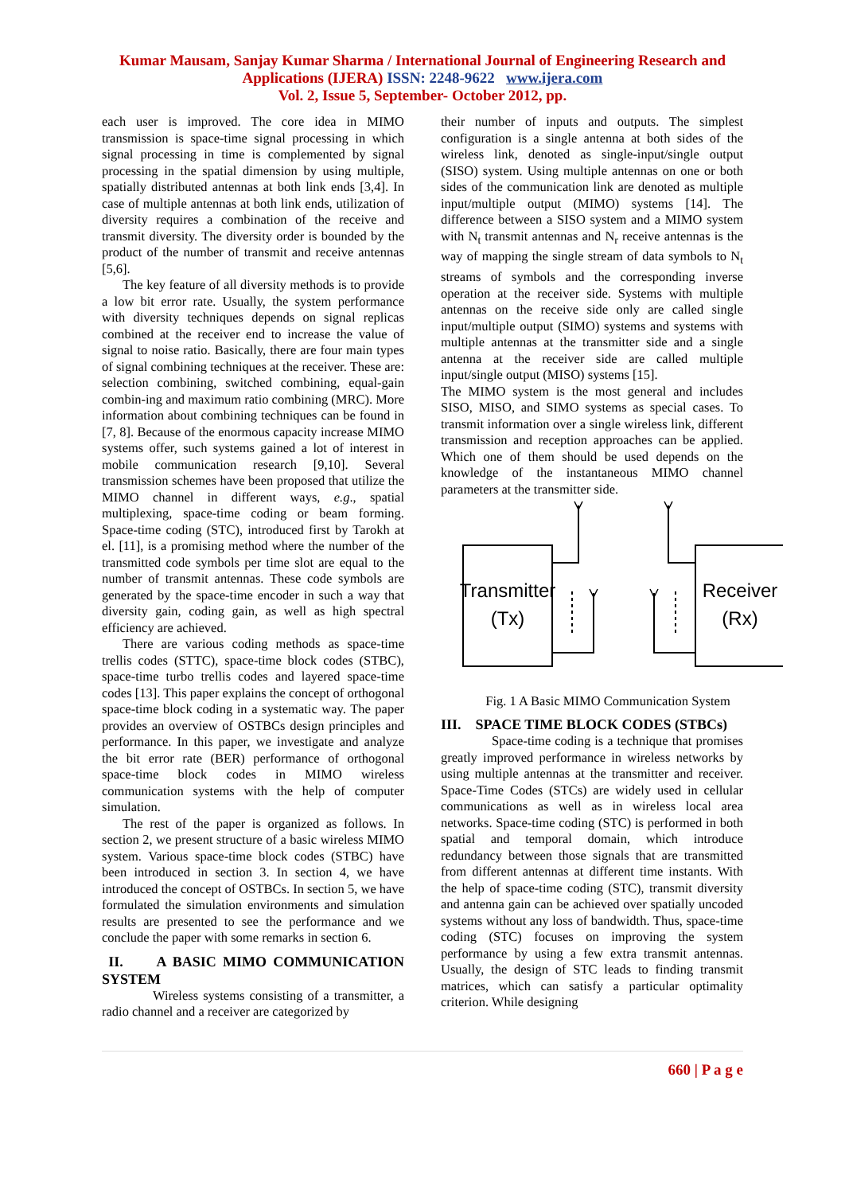Kumar Mausam, Sanjay Kumar Sharma / International Journal of Engineering Research and
Applications (IJERA) ISSN: 2248-9622 www.ijera.com
Vol. 2, Issue 5, September- October 2012, pp.
each user is improved. The core idea in MIMO transmission is space-time signal processing in which signal processing in time is complemented by signal processing in the spatial dimension by using multiple, spatially distributed antennas at both link ends [3,4]. In case of multiple antennas at both link ends, utilization of diversity requires a combination of the receive and transmit diversity. The diversity order is bounded by the product of the number of transmit and receive antennas [5,6].
The key feature of all diversity methods is to provide a low bit error rate. Usually, the system performance with diversity techniques depends on signal replicas combined at the receiver end to increase the value of signal to noise ratio. Basically, there are four main types of signal combining techniques at the receiver. These are: selection combining, switched combining, equal-gain combin-ing and maximum ratio combining (MRC). More information about combining techniques can be found in [7, 8]. Because of the enormous capacity increase MIMO systems offer, such systems gained a lot of interest in mobile communication research [9,10]. Several transmission schemes have been proposed that utilize the MIMO channel in different ways, e.g., spatial multiplexing, space-time coding or beam forming. Space-time coding (STC), introduced first by Tarokh at el. [11], is a promising method where the number of the transmitted code symbols per time slot are equal to the number of transmit antennas. These code symbols are generated by the space-time encoder in such a way that diversity gain, coding gain, as well as high spectral efficiency are achieved.
There are various coding methods as space-time trellis codes (STTC), space-time block codes (STBC), space-time turbo trellis codes and layered space-time codes [13]. This paper explains the concept of orthogonal space-time block coding in a systematic way. The paper provides an overview of OSTBCs design principles and performance. In this paper, we investigate and analyze the bit error rate (BER) performance of orthogonal space-time block codes in MIMO wireless communication systems with the help of computer simulation.
The rest of the paper is organized as follows. In section 2, we present structure of a basic wireless MIMO system. Various space-time block codes (STBC) have been introduced in section 3. In section 4, we have introduced the concept of OSTBCs. In section 5, we have formulated the simulation environments and simulation results are presented to see the performance and we conclude the paper with some remarks in section 6.
II. A BASIC MIMO COMMUNICATION SYSTEM
Wireless systems consisting of a transmitter, a radio channel and a receiver are categorized by
their number of inputs and outputs. The simplest configuration is a single antenna at both sides of the wireless link, denoted as single-input/single output (SISO) system. Using multiple antennas on one or both sides of the communication link are denoted as multiple input/multiple output (MIMO) systems [14]. The difference between a SISO system and a MIMO system with N<sub>t</sub> transmit antennas and N<sub>r</sub> receive antennas is the way of mapping the single stream of data symbols to N<sub>t</sub> streams of symbols and the corresponding inverse operation at the receiver side. Systems with multiple antennas on the receive side only are called single input/multiple output (SIMO) systems and systems with multiple antennas at the transmitter side and a single antenna at the receiver side are called multiple input/single output (MISO) systems [15].
The MIMO system is the most general and includes SISO, MISO, and SIMO systems as special cases. To transmit information over a single wireless link, different transmission and reception approaches can be applied. Which one of them should be used depends on the knowledge of the instantaneous MIMO channel parameters at the transmitter side.
Transmitter
(Tx)
Receiver
(Rx)
Fig. 1 A Basic MIMO Communication System
III. SPACE TIME BLOCK CODES (STBCs)
Space-time coding is a technique that promises greatly improved performance in wireless networks by using multiple antennas at the transmitter and receiver. Space-Time Codes (STCs) are widely used in cellular communications as well as in wireless local area networks. Space-time coding (STC) is performed in both spatial and temporal domain, which introduce redundancy between those signals that are transmitted from different antennas at different time instants. With the help of space-time coding (STC), transmit diversity and antenna gain can be achieved over spatially uncoded systems without any loss of bandwidth. Thus, space-time coding (STC) focuses on improving the system performance by using a few extra transmit antennas. Usually, the design of STC leads to finding transmit matrices, which can satisfy a particular optimality criterion. While designing
660 | P a g e